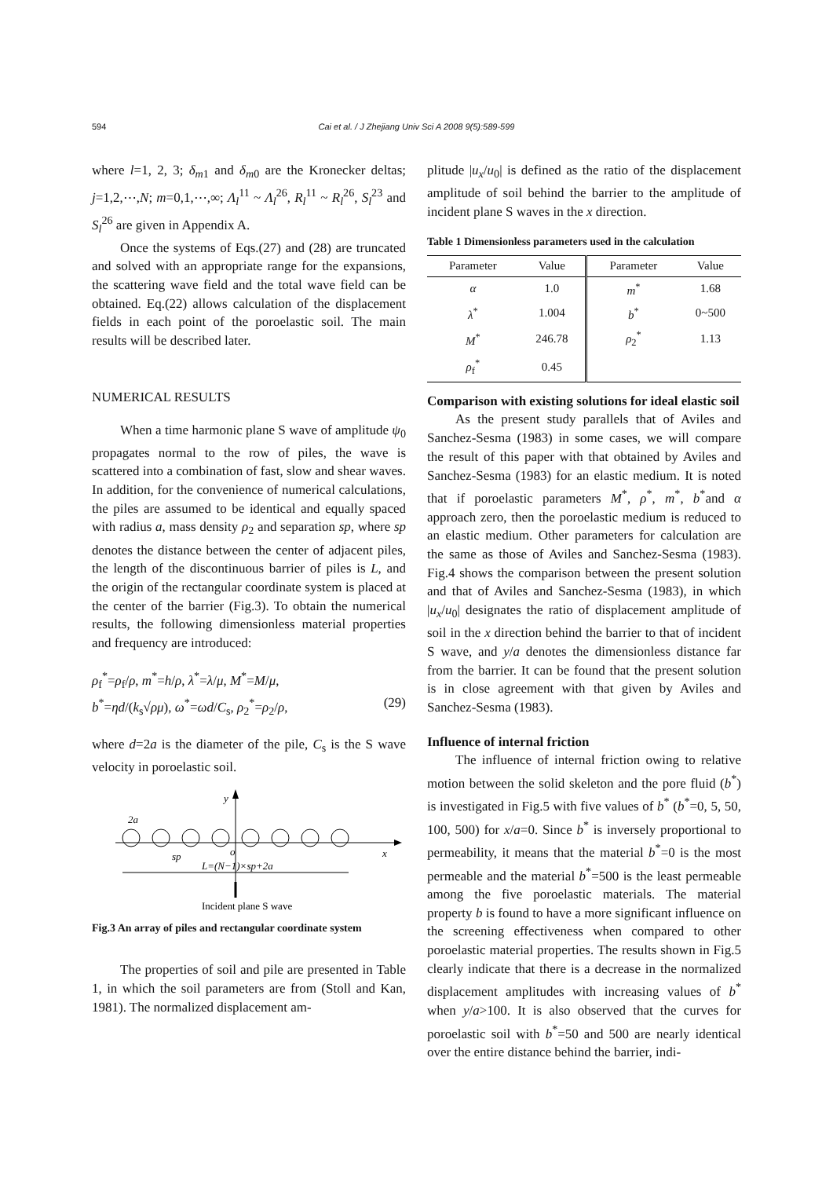594
Cai et al. / J Zhejiang Univ Sci A 2008 9(5):589-599
where l=1, 2, 3; δ<sub>m1</sub> and δ<sub>m0</sub> are the Kronecker deltas; j=1,2,⋯,N; m=0,1,⋯,∞; Λ<sub>l</sub><sup>11</sup> ~ Λ<sub>l</sub><sup>26</sup>, R<sub>l</sub><sup>11</sup> ~ R<sub>l</sub><sup>26</sup>, S<sub>l</sub><sup>23</sup> and S<sub>l</sub><sup>26</sup> are given in Appendix A.
Once the systems of Eqs.(27) and (28) are truncated and solved with an appropriate range for the expansions, the scattering wave field and the total wave field can be obtained. Eq.(22) allows calculation of the displacement fields in each point of the poroelastic soil. The main results will be described later.
NUMERICAL RESULTS
When a time harmonic plane S wave of amplitude ψ<sub>0</sub> propagates normal to the row of piles, the wave is scattered into a combination of fast, slow and shear waves. In addition, for the convenience of numerical calculations, the piles are assumed to be identical and equally spaced with radius a, mass density ρ<sub>2</sub> and separation sp, where sp denotes the distance between the center of adjacent piles, the length of the discontinuous barrier of piles is L, and the origin of the rectangular coordinate system is placed at the center of the barrier (Fig.3). To obtain the numerical results, the following dimensionless material properties and frequency are introduced:
ρ<sub>f</sub><sup>*</sup>=ρ<sub>f</sub>/ρ, m<sup>*</sup>=h/ρ, λ<sup>*</sup>=λ/μ, M<sup>*</sup>=M/μ,
b<sup>*</sup>=ηd/(k<sub>s</sub>√ρμ), ω<sup>*</sup>=ωd/C<sub>s</sub>, ρ<sub>2</sub><sup>*</sup>=ρ<sub>2</sub>/ρ, (29)
where d=2a is the diameter of the pile, C<sub>s</sub> is the S wave velocity in poroelastic soil.
y
x
o
2a
sp
L=(N−1)×sp+2a
Incident plane S wave
Fig.3 An array of piles and rectangular coordinate system
The properties of soil and pile are presented in Table 1, in which the soil parameters are from (Stoll and Kan, 1981). The normalized displacement am-
plitude |u<sub>x</sub>/u<sub>0</sub>| is defined as the ratio of the displacement amplitude of soil behind the barrier to the amplitude of incident plane S waves in the x direction.
Table 1 Dimensionless parameters used in the calculation
| Parameter | Value | Parameter | Value |
| --- | --- | --- | --- |
| α | 1.0 | m<sup>*</sup> | 1.68 |
| λ<sup>*</sup> | 1.004 | b<sup>*</sup> | 0~500 |
| M<sup>*</sup> | 246.78 | ρ<sub>2</sub><sup>*</sup> | 1.13 |
| ρ<sub>f</sub><sup>*</sup> | 0.45 | | |
Comparison with existing solutions for ideal elastic soil
As the present study parallels that of Aviles and Sanchez-Sesma (1983) in some cases, we will compare the result of this paper with that obtained by Aviles and Sanchez-Sesma (1983) for an elastic medium. It is noted that if poroelastic parameters M<sup>*</sup>, ρ<sup>*</sup>, m<sup>*</sup>, b<sup>*</sup>and α approach zero, then the poroelastic medium is reduced to an elastic medium. Other parameters for calculation are the same as those of Aviles and Sanchez-Sesma (1983). Fig.4 shows the comparison between the present solution and that of Aviles and Sanchez-Sesma (1983), in which |u<sub>x</sub>/u<sub>0</sub>| designates the ratio of displacement amplitude of soil in the x direction behind the barrier to that of incident S wave, and y/a denotes the dimensionless distance far from the barrier. It can be found that the present solution is in close agreement with that given by Aviles and Sanchez-Sesma (1983).
Influence of internal friction
The influence of internal friction owing to relative motion between the solid skeleton and the pore fluid (b<sup>*</sup>) is investigated in Fig.5 with five values of b<sup>*</sup> (b<sup>*</sup>=0, 5, 50, 100, 500) for x/a=0. Since b<sup>*</sup> is inversely proportional to permeability, it means that the material b<sup>*</sup>=0 is the most permeable and the material b<sup>*</sup>=500 is the least permeable among the five poroelastic materials. The material property b is found to have a more significant influence on the screening effectiveness when compared to other poroelastic material properties. The results shown in Fig.5 clearly indicate that there is a decrease in the normalized displacement amplitudes with increasing values of b<sup>*</sup> when y/a>100. It is also observed that the curves for poroelastic soil with b<sup>*</sup>=50 and 500 are nearly identical over the entire distance behind the barrier, indi-